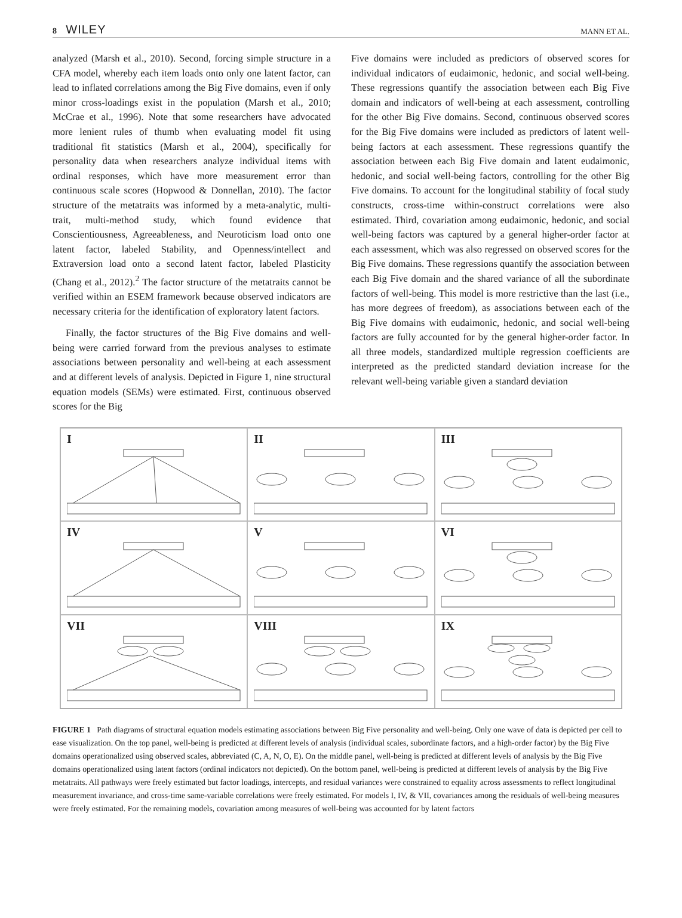8 WILEY MANN ET AL.
analyzed (Marsh et al., 2010). Second, forcing simple structure in a CFA model, whereby each item loads onto only one latent factor, can lead to inflated correlations among the Big Five domains, even if only minor cross-loadings exist in the population (Marsh et al., 2010; McCrae et al., 1996). Note that some researchers have advocated more lenient rules of thumb when evaluating model fit using traditional fit statistics (Marsh et al., 2004), specifically for personality data when researchers analyze individual items with ordinal responses, which have more measurement error than continuous scale scores (Hopwood & Donnellan, 2010). The factor structure of the metatraits was informed by a meta-analytic, multi-trait, multi-method study, which found evidence that Conscientiousness, Agreeableness, and Neuroticism load onto one latent factor, labeled Stability, and Openness/intellect and Extraversion load onto a second latent factor, labeled Plasticity (Chang et al., 2012).<sup>2</sup> The factor structure of the metatraits cannot be verified within an ESEM framework because observed indicators are necessary criteria for the identification of exploratory latent factors.
Finally, the factor structures of the Big Five domains and well-being were carried forward from the previous analyses to estimate associations between personality and well-being at each assessment and at different levels of analysis. Depicted in Figure 1, nine structural equation models (SEMs) were estimated. First, continuous observed scores for the Big
Five domains were included as predictors of observed scores for individual indicators of eudaimonic, hedonic, and social well-being. These regressions quantify the association between each Big Five domain and indicators of well-being at each assessment, controlling for the other Big Five domains. Second, continuous observed scores for the Big Five domains were included as predictors of latent well-being factors at each assessment. These regressions quantify the association between each Big Five domain and latent eudaimonic, hedonic, and social well-being factors, controlling for the other Big Five domains. To account for the longitudinal stability of focal study constructs, cross-time within-construct correlations were also estimated. Third, covariation among eudaimonic, hedonic, and social well-being factors was captured by a general higher-order factor at each assessment, which was also regressed on observed scores for the Big Five domains. These regressions quantify the association between each Big Five domain and the shared variance of all the subordinate factors of well-being. This model is more restrictive than the last (i.e., has more degrees of freedom), as associations between each of the Big Five domains with eudaimonic, hedonic, and social well-being factors are fully accounted for by the general higher-order factor. In all three models, standardized multiple regression coefficients are interpreted as the predicted standard deviation increase for the relevant well-being variable given a standard deviation
I
II
III
IV
V
VI
VII
VIII
IX
FIGURE 1 Path diagrams of structural equation models estimating associations between Big Five personality and well-being. Only one wave of data is depicted per cell to ease visualization. On the top panel, well-being is predicted at different levels of analysis (individual scales, subordinate factors, and a high-order factor) by the Big Five domains operationalized using observed scales, abbreviated (C, A, N, O, E). On the middle panel, well-being is predicted at different levels of analysis by the Big Five domains operationalized using latent factors (ordinal indicators not depicted). On the bottom panel, well-being is predicted at different levels of analysis by the Big Five metatraits. All pathways were freely estimated but factor loadings, intercepts, and residual variances were constrained to equality across assessments to reflect longitudinal measurement invariance, and cross-time same-variable correlations were freely estimated. For models I, IV, & VII, covariances among the residuals of well-being measures were freely estimated. For the remaining models, covariation among measures of well-being was accounted for by latent factors